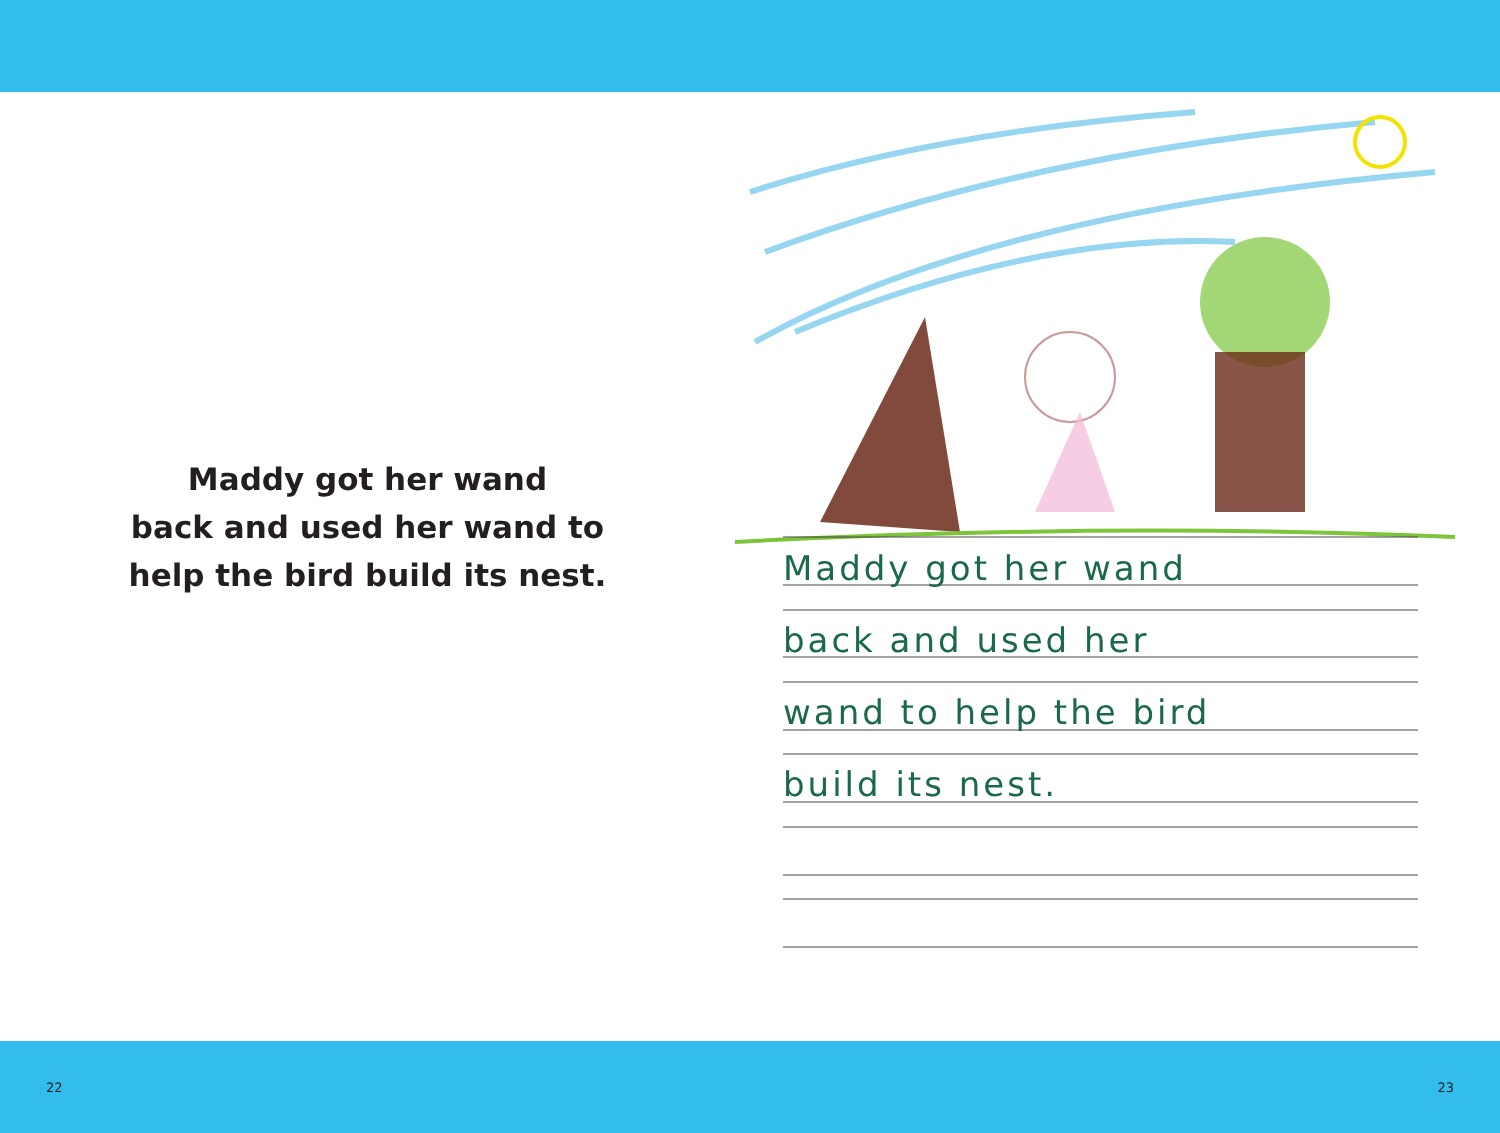Maddy got her wand
back and used her wand to
help the bird build its nest.
Maddy got her wand
back and used her
wand to help the bird
build its nest.
22 23